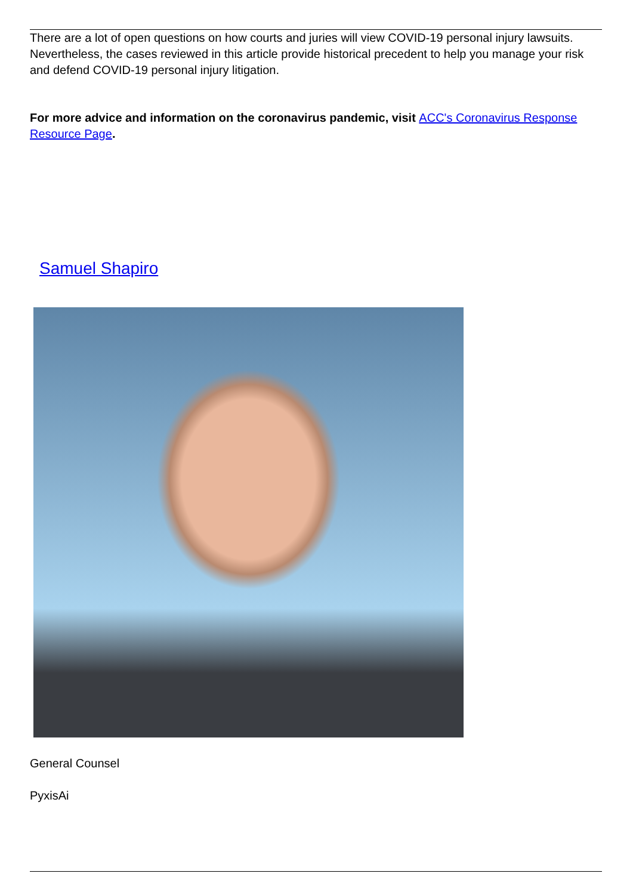There are a lot of open questions on how courts and juries will view COVID-19 personal injury lawsuits. Nevertheless, the cases reviewed in this article provide historical precedent to help you manage your risk and defend COVID-19 personal injury litigation.
For more advice and information on the coronavirus pandemic, visit ACC's Coronavirus Response Resource Page.
Samuel Shapiro
General Counsel
PyxisAi